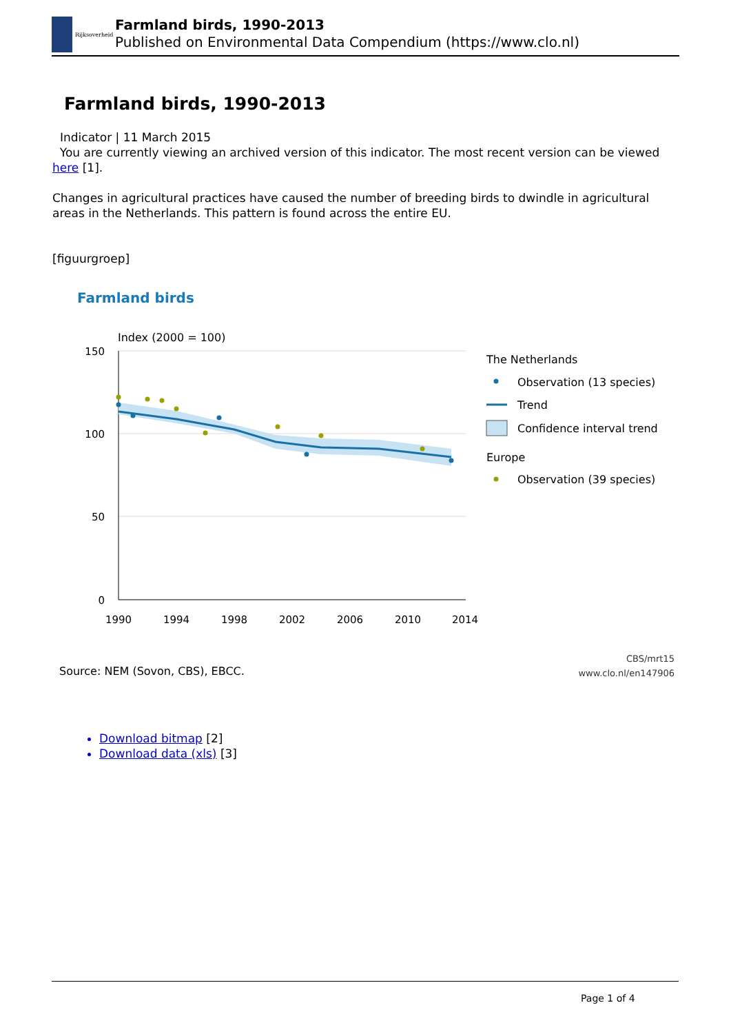Rijksoverheid
Farmland birds, 1990-2013
Published on Environmental Data Compendium (https://www.clo.nl)
Farmland birds, 1990-2013
Indicator | 11 March 2015
You are currently viewing an archived version of this indicator. The most recent version can be viewed here [1].
Changes in agricultural practices have caused the number of breeding birds to dwindle in agricultural areas in the Netherlands. This pattern is found across the entire EU.
[figuurgroep]
Farmland birds
Index (2000 = 100)
150
100
50
0
1990
1994
1998
2002
2006
2010
2014
The Netherlands
Observation (13 species)
Trend
Confidence interval trend
Europe
Observation (39 species)
Source: NEM (Sovon, CBS), EBCC.
CBS/mrt15
www.clo.nl/en147906
Download bitmap [2]
Download data (xls) [3]
Page 1 of 4